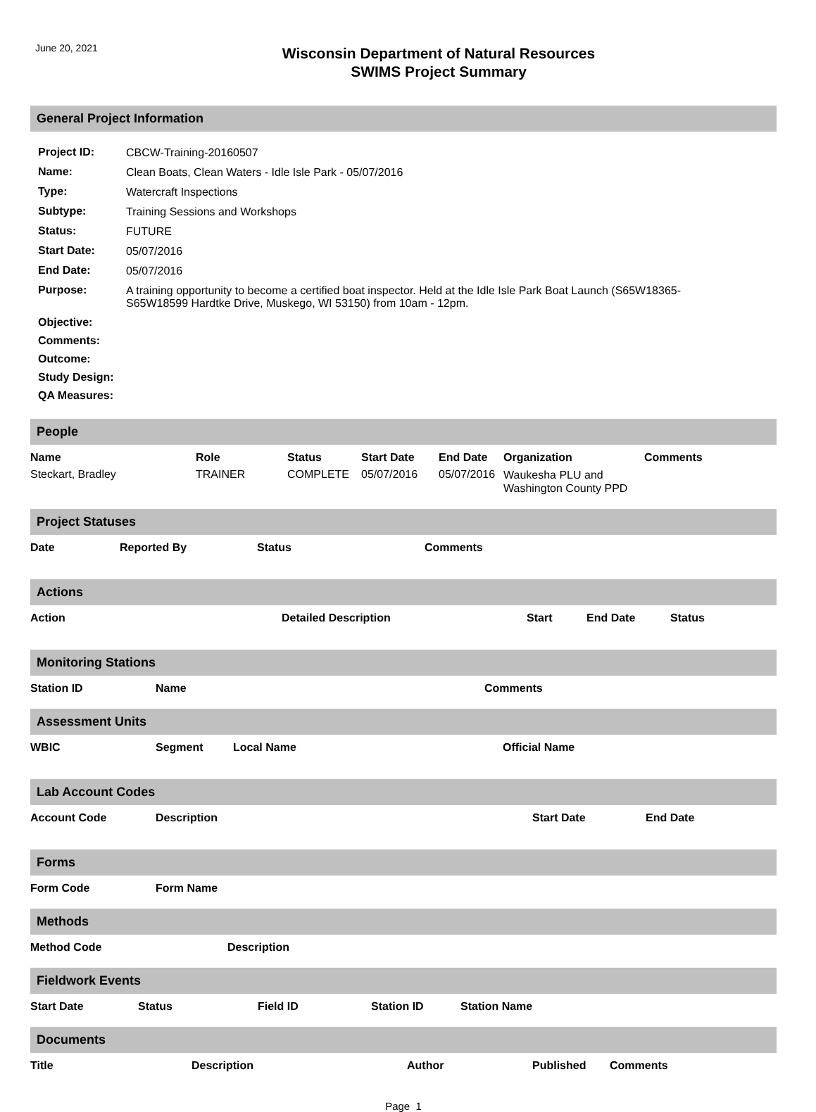June 20, 2021
Wisconsin Department of Natural Resources
SWIMS Project Summary
General Project Information
| Project ID: | CBCW-Training-20160507 |
| Name: | Clean Boats, Clean Waters - Idle Isle Park - 05/07/2016 |
| Type: | Watercraft Inspections |
| Subtype: | Training Sessions and Workshops |
| Status: | FUTURE |
| Start Date: | 05/07/2016 |
| End Date: | 05/07/2016 |
| Purpose: | A training opportunity to become a certified boat inspector. Held at the Idle Isle Park Boat Launch (S65W18365- S65W18599 Hardtke Drive, Muskego, WI 53150) from 10am - 12pm. |
| Objective: | |
| Comments: | |
| Outcome: | |
| Study Design: | |
| QA Measures: | |
People
| Name | Role | Status | Start Date | End Date | Organization | Comments |
| --- | --- | --- | --- | --- | --- | --- |
| Steckart, Bradley | TRAINER | COMPLETE | 05/07/2016 | 05/07/2016 | Waukesha PLU and Washington County PPD | |
Project Statuses
| Date | Reported By | Status | Comments |
| --- | --- | --- | --- |
Actions
| Action | Detailed Description | Start | End Date | Status |
| --- | --- | --- | --- | --- |
Monitoring Stations
| Station ID | Name | Comments |
| --- | --- | --- |
Assessment Units
| WBIC | Segment | Local Name | Official Name |
| --- | --- | --- | --- |
Lab Account Codes
| Account Code | Description | Start Date | End Date |
| --- | --- | --- | --- |
Forms
| Form Code | Form Name |
| --- | --- |
Methods
| Method Code | Description |
| --- | --- |
Fieldwork Events
| Start Date | Status | Field ID | Station ID | Station Name |
| --- | --- | --- | --- | --- |
Documents
| Title | Description | Author | Published | Comments |
| --- | --- | --- | --- | --- |
Page 1